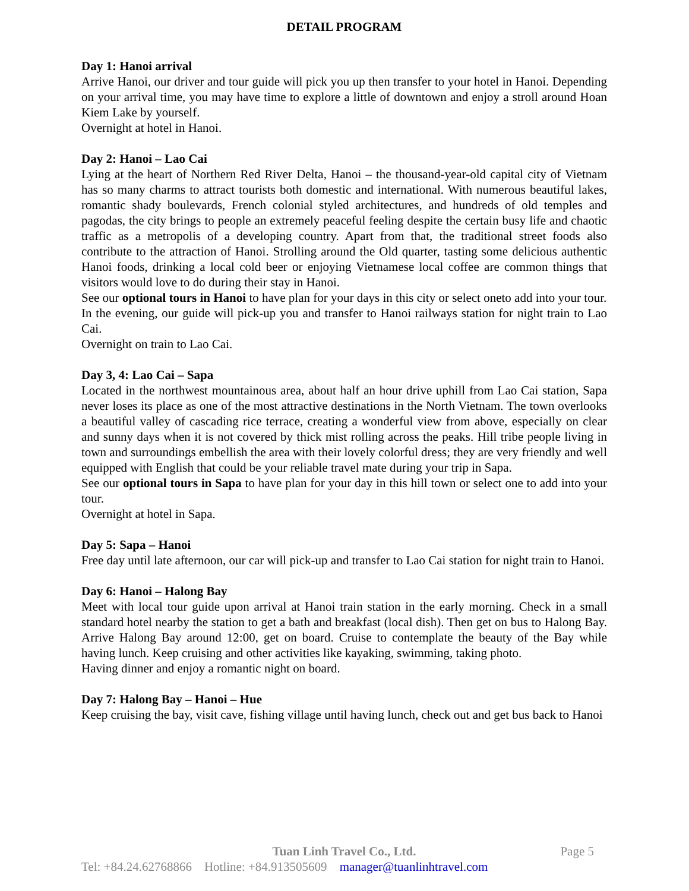DETAIL PROGRAM
Day 1: Hanoi arrival
Arrive Hanoi, our driver and tour guide will pick you up then transfer to your hotel in Hanoi. Depending on your arrival time, you may have time to explore a little of downtown and enjoy a stroll around Hoan Kiem Lake by yourself.
Overnight at hotel in Hanoi.
Day 2: Hanoi – Lao Cai
Lying at the heart of Northern Red River Delta, Hanoi – the thousand-year-old capital city of Vietnam has so many charms to attract tourists both domestic and international. With numerous beautiful lakes, romantic shady boulevards, French colonial styled architectures, and hundreds of old temples and pagodas, the city brings to people an extremely peaceful feeling despite the certain busy life and chaotic traffic as a metropolis of a developing country. Apart from that, the traditional street foods also contribute to the attraction of Hanoi. Strolling around the Old quarter, tasting some delicious authentic Hanoi foods, drinking a local cold beer or enjoying Vietnamese local coffee are common things that visitors would love to do during their stay in Hanoi.
See our optional tours in Hanoi to have plan for your days in this city or select oneto add into your tour.
In the evening, our guide will pick-up you and transfer to Hanoi railways station for night train to Lao Cai.
Overnight on train to Lao Cai.
Day 3, 4: Lao Cai – Sapa
Located in the northwest mountainous area, about half an hour drive uphill from Lao Cai station, Sapa never loses its place as one of the most attractive destinations in the North Vietnam. The town overlooks a beautiful valley of cascading rice terrace, creating a wonderful view from above, especially on clear and sunny days when it is not covered by thick mist rolling across the peaks. Hill tribe people living in town and surroundings embellish the area with their lovely colorful dress; they are very friendly and well equipped with English that could be your reliable travel mate during your trip in Sapa.
See our optional tours in Sapa to have plan for your day in this hill town or select one to add into your tour.
Overnight at hotel in Sapa.
Day 5: Sapa – Hanoi
Free day until late afternoon, our car will pick-up and transfer to Lao Cai station for night train to Hanoi.
Day 6: Hanoi – Halong Bay
Meet with local tour guide upon arrival at Hanoi train station in the early morning. Check in a small standard hotel nearby the station to get a bath and breakfast (local dish). Then get on bus to Halong Bay. Arrive Halong Bay around 12:00, get on board. Cruise to contemplate the beauty of the Bay while having lunch. Keep cruising and other activities like kayaking, swimming, taking photo.
Having dinner and enjoy a romantic night on board.
Day 7: Halong Bay – Hanoi – Hue
Keep cruising the bay, visit cave, fishing village until having lunch, check out and get bus back to Hanoi
Tuan Linh Travel Co., Ltd. Page 5
Tel: +84.24.62768866 Hotline: +84.913505609 manager@tuanlinhtravel.com